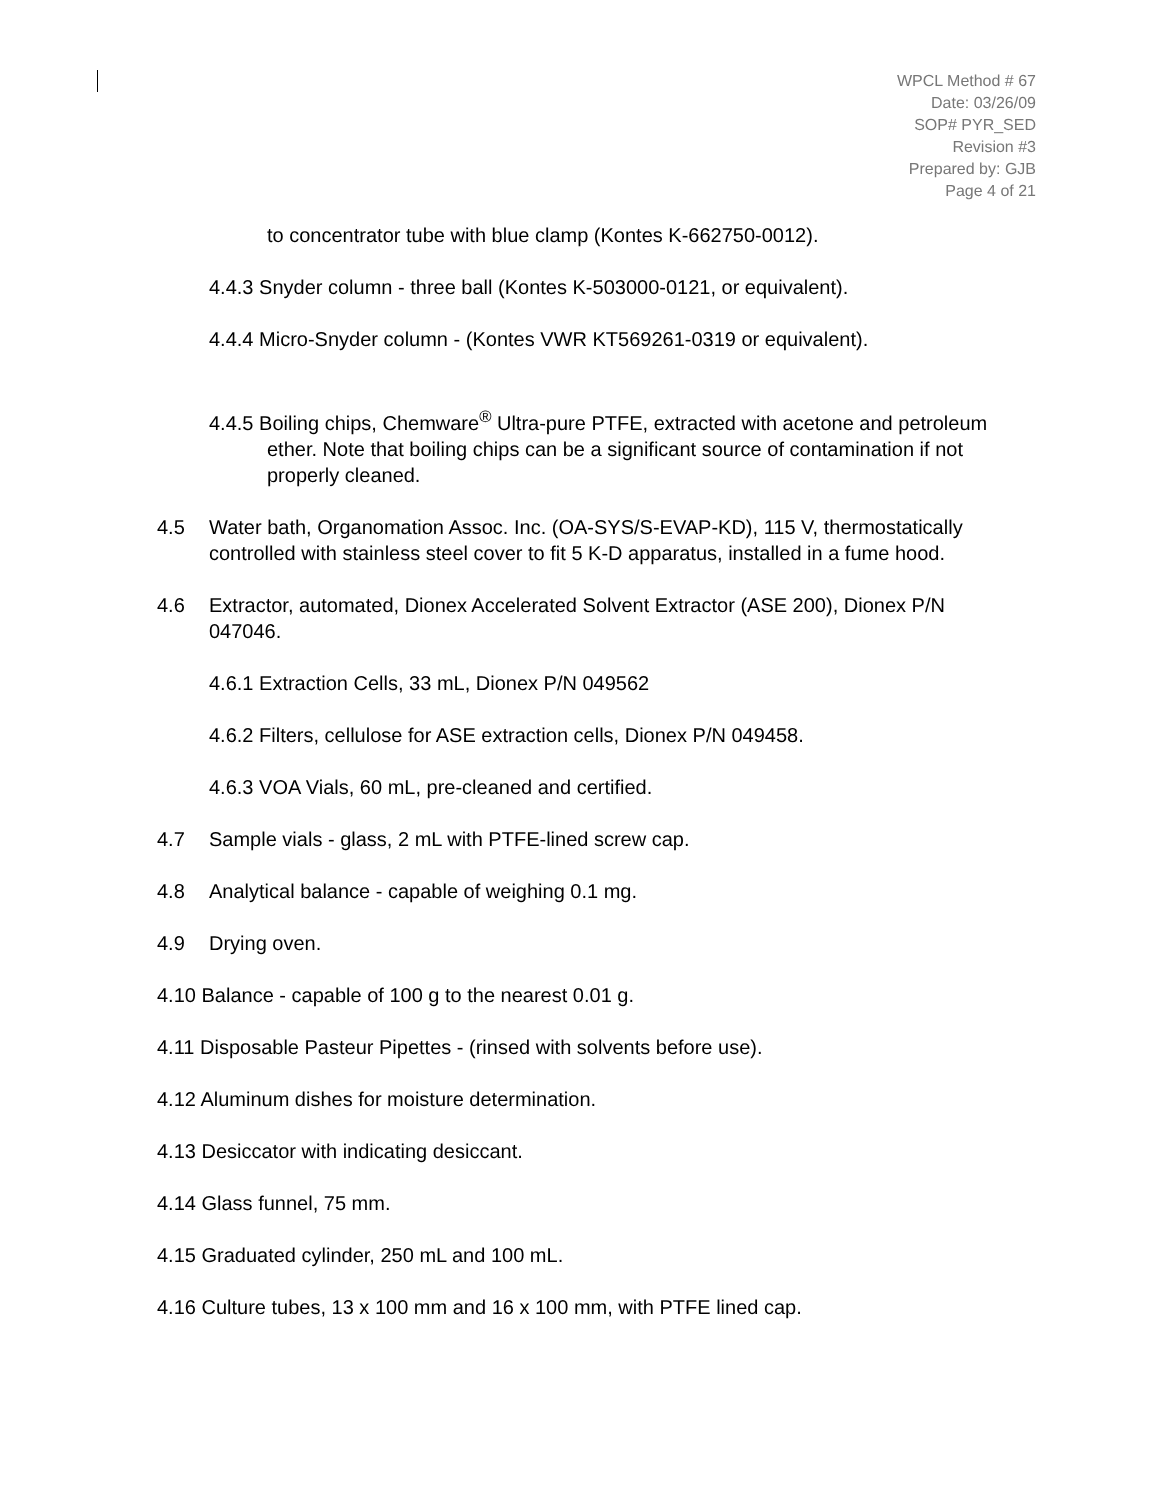WPCL Method # 67
Date: 03/26/09
SOP# PYR_SED
Revision #3
Prepared by: GJB
Page 4 of 21
to concentrator tube with blue clamp (Kontes K-662750-0012).
4.4.3 Snyder column - three ball (Kontes K-503000-0121, or equivalent).
4.4.4 Micro-Snyder column - (Kontes VWR KT569261-0319 or equivalent).
4.4.5 Boiling chips, Chemware<sup>®</sup> Ultra-pure PTFE, extracted with acetone and petroleum ether. Note that boiling chips can be a significant source of contamination if not properly cleaned.
4.5 Water bath, Organomation Assoc. Inc. (OA-SYS/S-EVAP-KD), 115 V, thermostatically controlled with stainless steel cover to fit 5 K-D apparatus, installed in a fume hood.
4.6 Extractor, automated, Dionex Accelerated Solvent Extractor (ASE 200), Dionex P/N 047046.
4.6.1 Extraction Cells, 33 mL, Dionex P/N 049562
4.6.2 Filters, cellulose for ASE extraction cells, Dionex P/N 049458.
4.6.3 VOA Vials, 60 mL, pre-cleaned and certified.
4.7 Sample vials - glass, 2 mL with PTFE-lined screw cap.
4.8 Analytical balance - capable of weighing 0.1 mg.
4.9 Drying oven.
4.10 Balance - capable of 100 g to the nearest 0.01 g.
4.11 Disposable Pasteur Pipettes - (rinsed with solvents before use).
4.12 Aluminum dishes for moisture determination.
4.13 Desiccator with indicating desiccant.
4.14 Glass funnel, 75 mm.
4.15 Graduated cylinder, 250 mL and 100 mL.
4.16 Culture tubes, 13 x 100 mm and 16 x 100 mm, with PTFE lined cap.